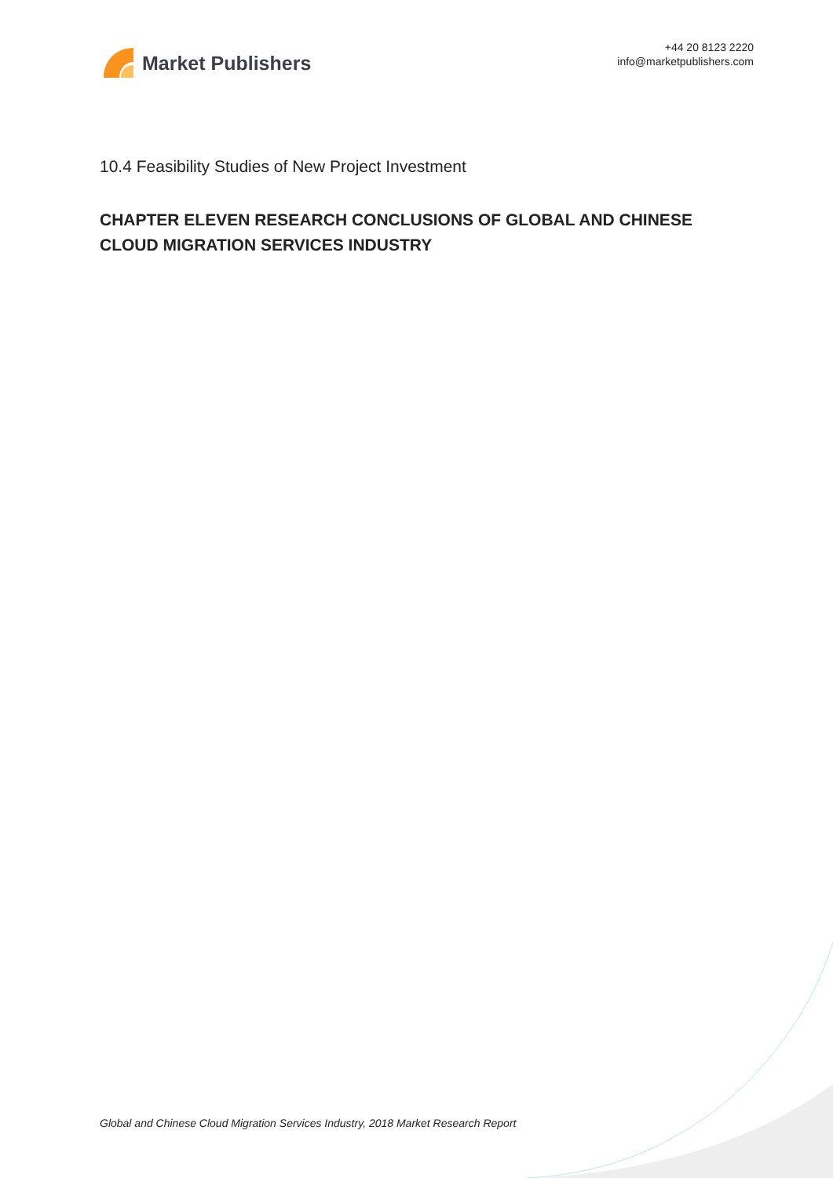Market Publishers
+44 20 8123 2220
info@marketpublishers.com
10.4 Feasibility Studies of New Project Investment
CHAPTER ELEVEN RESEARCH CONCLUSIONS OF GLOBAL AND CHINESE CLOUD MIGRATION SERVICES INDUSTRY
Global and Chinese Cloud Migration Services Industry, 2018 Market Research Report